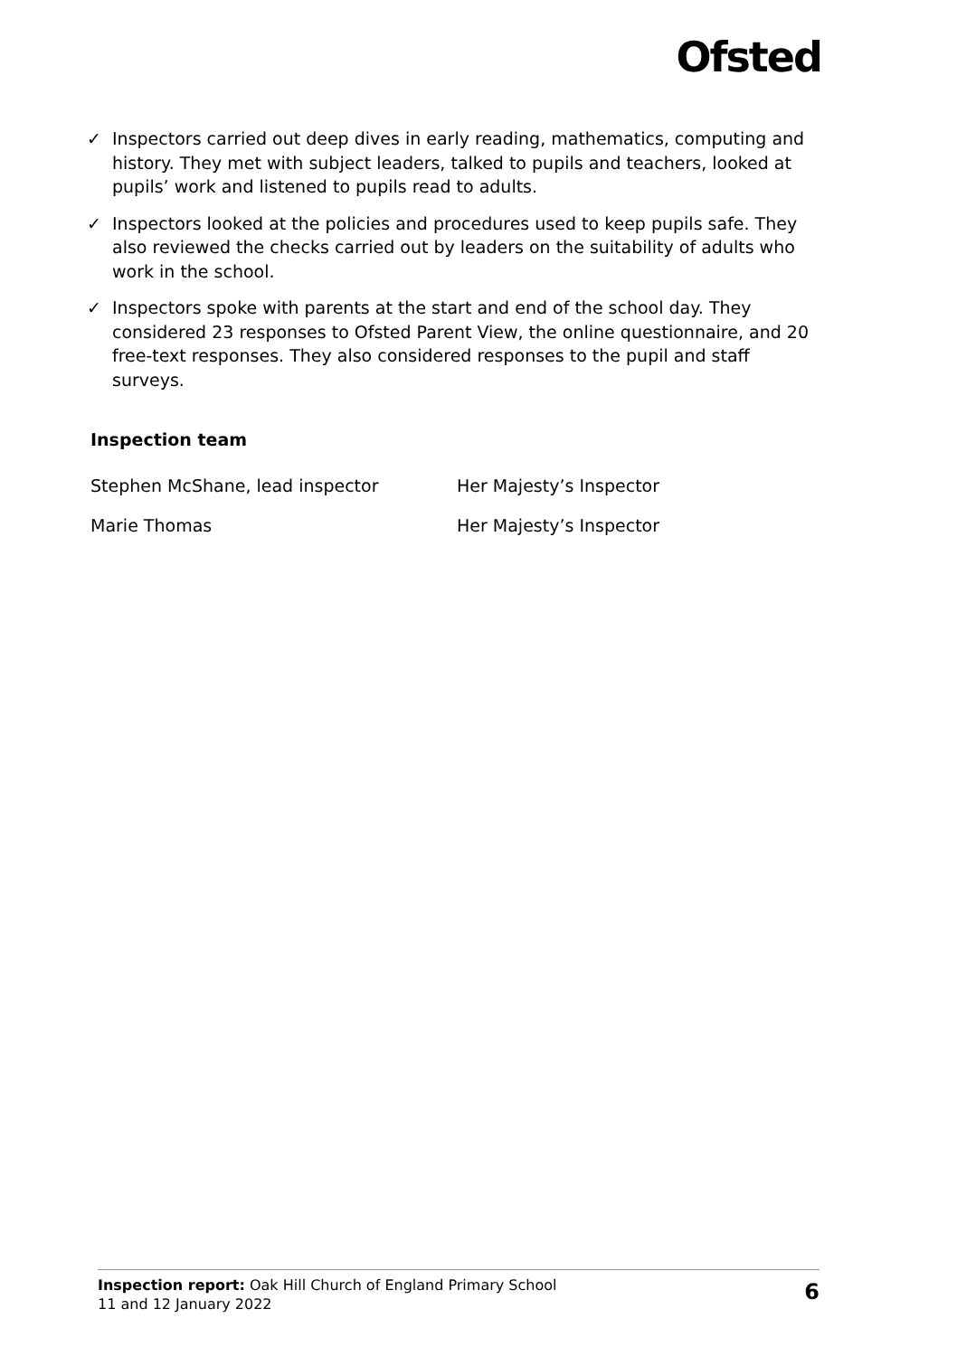Ofsted
✓ Inspectors carried out deep dives in early reading, mathematics, computing and history. They met with subject leaders, talked to pupils and teachers, looked at pupils’ work and listened to pupils read to adults.
✓ Inspectors looked at the policies and procedures used to keep pupils safe. They also reviewed the checks carried out by leaders on the suitability of adults who work in the school.
✓ Inspectors spoke with parents at the start and end of the school day. They considered 23 responses to Ofsted Parent View, the online questionnaire, and 20 free-text responses. They also considered responses to the pupil and staff surveys.
Inspection team
| Stephen McShane, lead inspector | Her Majesty’s Inspector |
| Marie Thomas | Her Majesty’s Inspector |
Inspection report: Oak Hill Church of England Primary School
11 and 12 January 2022
6